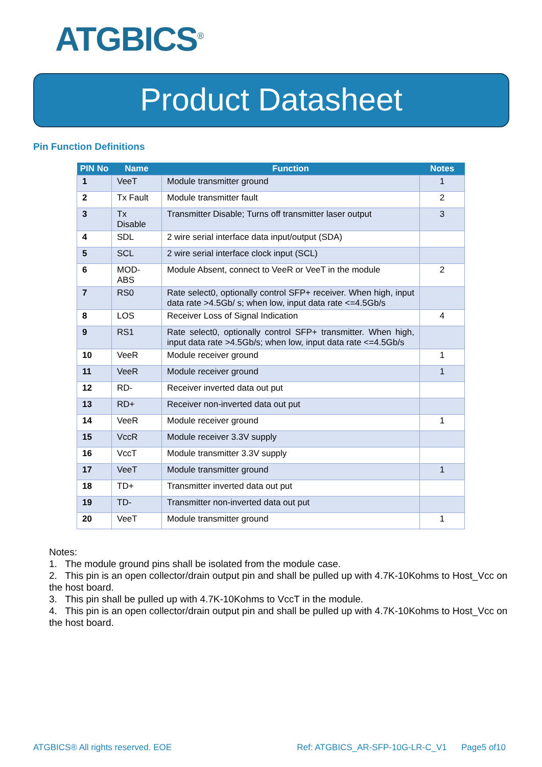ATGBICS<sup>®</sup>
Product Datasheet
Pin Function Definitions
| PIN No | Name | Function | Notes |
| --- | --- | --- | --- |
| 1 | VeeT | Module transmitter ground | 1 |
| 2 | Tx Fault | Module transmitter fault | 2 |
| 3 | Tx Disable | Transmitter Disable; Turns off transmitter laser output | 3 |
| 4 | SDL | 2 wire serial interface data input/output (SDA) | |
| 5 | SCL | 2 wire serial interface clock input (SCL) | |
| 6 | MOD-ABS | Module Absent, connect to VeeR or VeeT in the module | 2 |
| 7 | RS0 | Rate select0, optionally control SFP+ receiver. When high, input data rate >4.5Gb/ s; when low, input data rate <=4.5Gb/s | |
| 8 | LOS | Receiver Loss of Signal Indication | 4 |
| 9 | RS1 | Rate select0, optionally control SFP+ transmitter. When high, input data rate >4.5Gb/s; when low, input data rate <=4.5Gb/s | |
| 10 | VeeR | Module receiver ground | 1 |
| 11 | VeeR | Module receiver ground | 1 |
| 12 | RD- | Receiver inverted data out put | |
| 13 | RD+ | Receiver non-inverted data out put | |
| 14 | VeeR | Module receiver ground | 1 |
| 15 | VccR | Module receiver 3.3V supply | |
| 16 | VccT | Module transmitter 3.3V supply | |
| 17 | VeeT | Module transmitter ground | 1 |
| 18 | TD+ | Transmitter inverted data out put | |
| 19 | TD- | Transmitter non-inverted data out put | |
| 20 | VeeT | Module transmitter ground | 1 |
Notes:
1. The module ground pins shall be isolated from the module case.
2. This pin is an open collector/drain output pin and shall be pulled up with 4.7K-10Kohms to Host_Vcc on the host board.
3. This pin shall be pulled up with 4.7K-10Kohms to VccT in the module.
4. This pin is an open collector/drain output pin and shall be pulled up with 4.7K-10Kohms to Host_Vcc on the host board.
ATGBICS® All rights reserved. EOE Ref: ATGBICS_AR-SFP-10G-LR-C_V1 Page5 of10